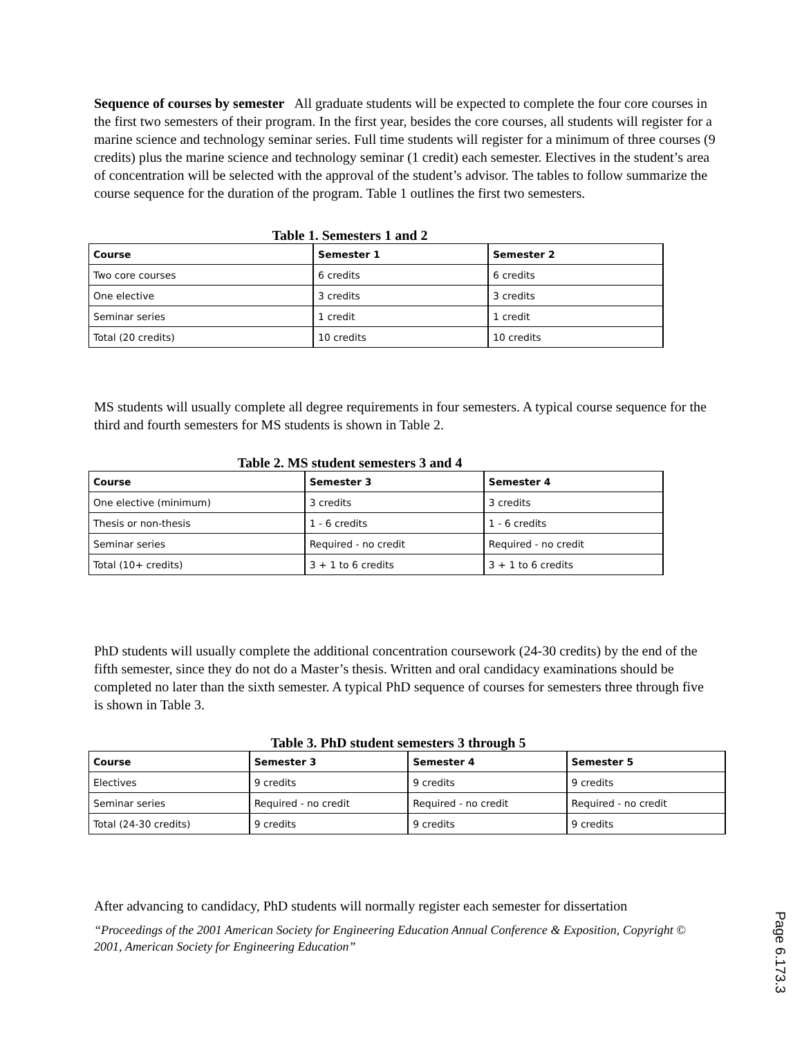Sequence of courses by semester All graduate students will be expected to complete the four core courses in the first two semesters of their program. In the first year, besides the core courses, all students will register for a marine science and technology seminar series. Full time students will register for a minimum of three courses (9 credits) plus the marine science and technology seminar (1 credit) each semester. Electives in the student’s area of concentration will be selected with the approval of the student’s advisor. The tables to follow summarize the course sequence for the duration of the program. Table 1 outlines the first two semesters.
Table 1. Semesters 1 and 2
| Course | Semester 1 | Semester 2 |
| --- | --- | --- |
| Two core courses | 6 credits | 6 credits |
| One elective | 3 credits | 3 credits |
| Seminar series | 1 credit | 1 credit |
| Total (20 credits) | 10 credits | 10 credits |
MS students will usually complete all degree requirements in four semesters. A typical course sequence for the third and fourth semesters for MS students is shown in Table 2.
Table 2. MS student semesters 3 and 4
| Course | Semester 3 | Semester 4 |
| --- | --- | --- |
| One elective (minimum) | 3 credits | 3 credits |
| Thesis or non-thesis | 1 - 6 credits | 1 - 6 credits |
| Seminar series | Required - no credit | Required - no credit |
| Total (10+ credits) | 3 + 1 to 6 credits | 3 + 1 to 6 credits |
PhD students will usually complete the additional concentration coursework (24-30 credits) by the end of the fifth semester, since they do not do a Master’s thesis. Written and oral candidacy examinations should be completed no later than the sixth semester. A typical PhD sequence of courses for semesters three through five is shown in Table 3.
Table 3. PhD student semesters 3 through 5
| Course | Semester 3 | Semester 4 | Semester 5 |
| --- | --- | --- | --- |
| Electives | 9 credits | 9 credits | 9 credits |
| Seminar series | Required - no credit | Required - no credit | Required - no credit |
| Total (24-30 credits) | 9 credits | 9 credits | 9 credits |
After advancing to candidacy, PhD students will normally register each semester for dissertation
“Proceedings of the 2001 American Society for Engineering Education Annual Conference & Exposition, Copyright © 2001, American Society for Engineering Education”
Page 6.173.3